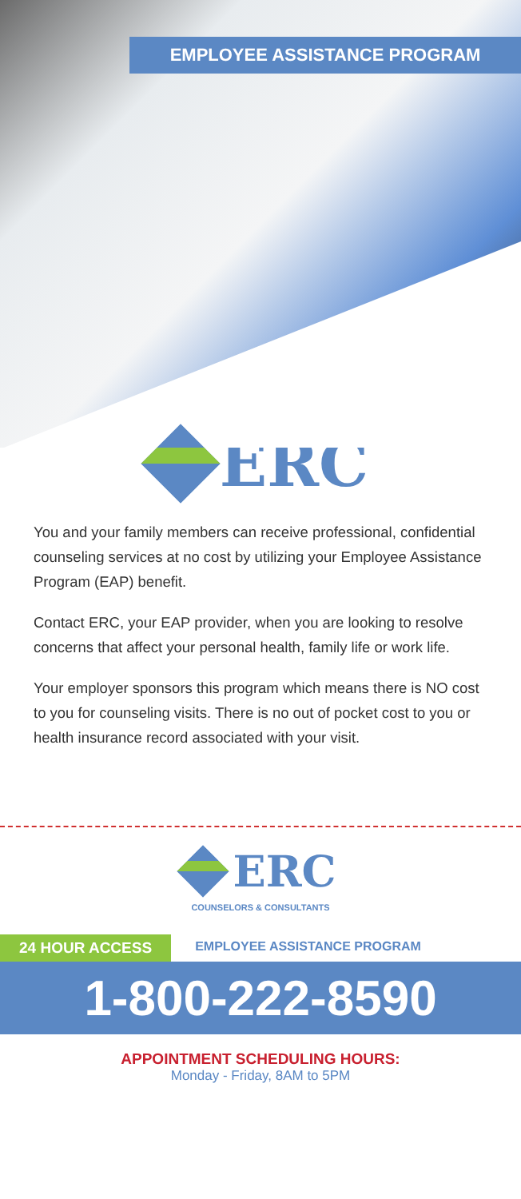EMPLOYEE ASSISTANCE PROGRAM
ERC
You and your family members can receive professional, confidential counseling services at no cost by utilizing your Employee Assistance Program (EAP) benefit.
Contact ERC, your EAP provider, when you are looking to resolve concerns that affect your personal health, family life or work life.
Your employer sponsors this program which means there is NO cost to you for counseling visits. There is no out of pocket cost to you or health insurance record associated with your visit.
ERC
COUNSELORS & CONSULTANTS
24 HOUR ACCESS
EMPLOYEE ASSISTANCE PROGRAM
1-800-222-8590
APPOINTMENT SCHEDULING HOURS:
Monday - Friday, 8AM to 5PM